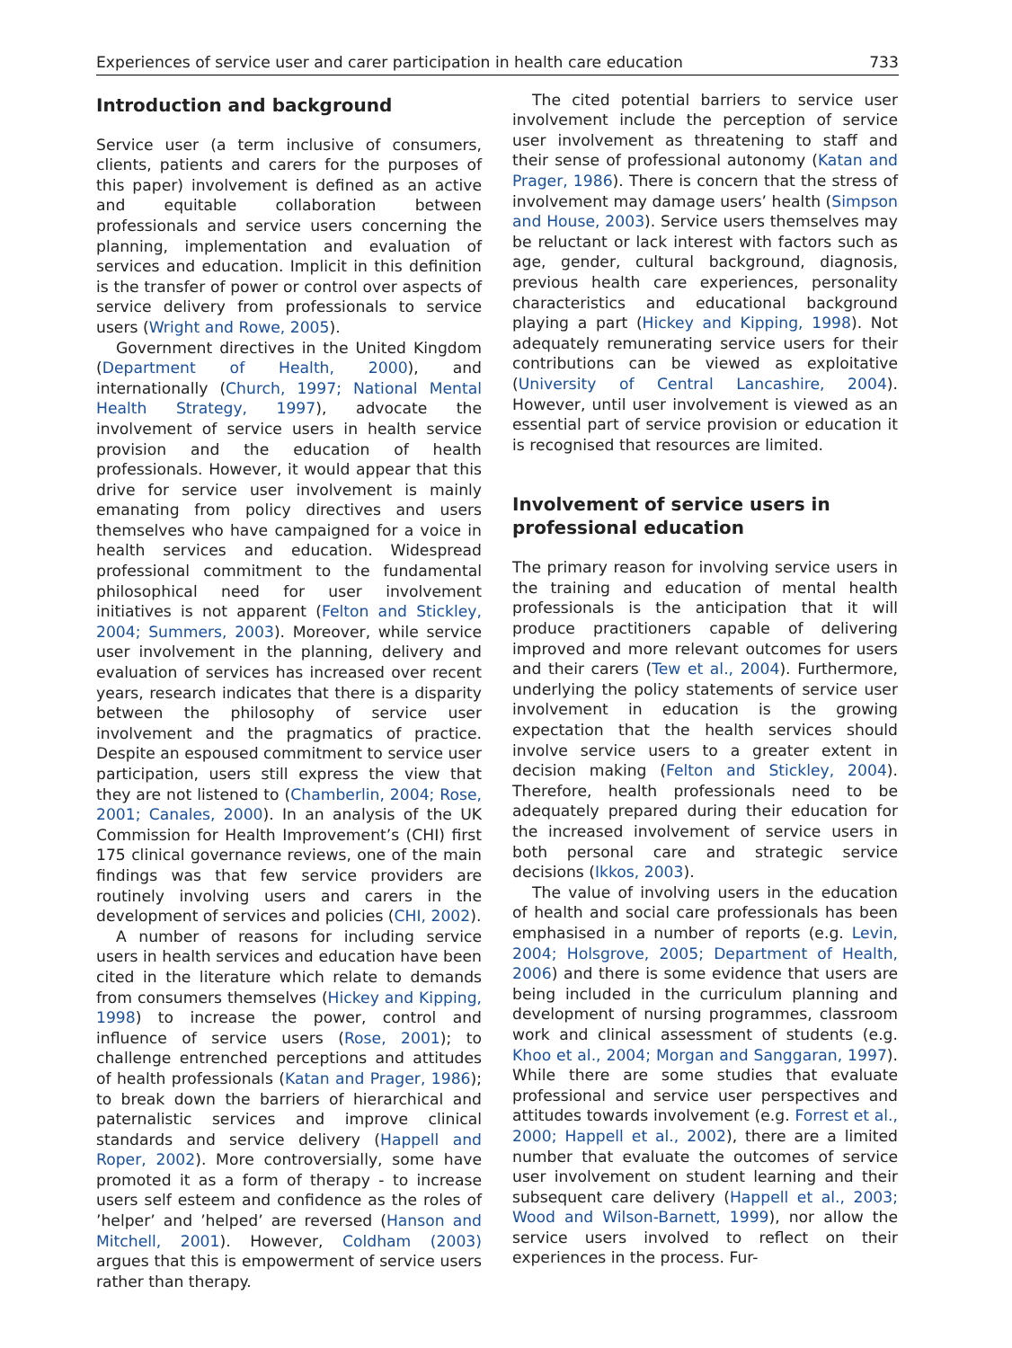Experiences of service user and carer participation in health care education 733
Introduction and background
Service user (a term inclusive of consumers, clients, patients and carers for the purposes of this paper) involvement is defined as an active and equitable collaboration between professionals and service users concerning the planning, implementation and evaluation of services and education. Implicit in this definition is the transfer of power or control over aspects of service delivery from professionals to service users (Wright and Rowe, 2005).
Government directives in the United Kingdom (Department of Health, 2000), and internationally (Church, 1997; National Mental Health Strategy, 1997), advocate the involvement of service users in health service provision and the education of health professionals. However, it would appear that this drive for service user involvement is mainly emanating from policy directives and users themselves who have campaigned for a voice in health services and education. Widespread professional commitment to the fundamental philosophical need for user involvement initiatives is not apparent (Felton and Stickley, 2004; Summers, 2003). Moreover, while service user involvement in the planning, delivery and evaluation of services has increased over recent years, research indicates that there is a disparity between the philosophy of service user involvement and the pragmatics of practice. Despite an espoused commitment to service user participation, users still express the view that they are not listened to (Chamberlin, 2004; Rose, 2001; Canales, 2000). In an analysis of the UK Commission for Health Improvement’s (CHI) first 175 clinical governance reviews, one of the main findings was that few service providers are routinely involving users and carers in the development of services and policies (CHI, 2002).
A number of reasons for including service users in health services and education have been cited in the literature which relate to demands from consumers themselves (Hickey and Kipping, 1998) to increase the power, control and influence of service users (Rose, 2001); to challenge entrenched perceptions and attitudes of health professionals (Katan and Prager, 1986); to break down the barriers of hierarchical and paternalistic services and improve clinical standards and service delivery (Happell and Roper, 2002). More controversially, some have promoted it as a form of therapy - to increase users self esteem and confidence as the roles of ’helper’ and ’helped’ are reversed (Hanson and Mitchell, 2001). However, Coldham (2003) argues that this is empowerment of service users rather than therapy.
The cited potential barriers to service user involvement include the perception of service user involvement as threatening to staff and their sense of professional autonomy (Katan and Prager, 1986). There is concern that the stress of involvement may damage users’ health (Simpson and House, 2003). Service users themselves may be reluctant or lack interest with factors such as age, gender, cultural background, diagnosis, previous health care experiences, personality characteristics and educational background playing a part (Hickey and Kipping, 1998). Not adequately remunerating service users for their contributions can be viewed as exploitative (University of Central Lancashire, 2004). However, until user involvement is viewed as an essential part of service provision or education it is recognised that resources are limited.
Involvement of service users in professional education
The primary reason for involving service users in the training and education of mental health professionals is the anticipation that it will produce practitioners capable of delivering improved and more relevant outcomes for users and their carers (Tew et al., 2004). Furthermore, underlying the policy statements of service user involvement in education is the growing expectation that the health services should involve service users to a greater extent in decision making (Felton and Stickley, 2004). Therefore, health professionals need to be adequately prepared during their education for the increased involvement of service users in both personal care and strategic service decisions (Ikkos, 2003).
The value of involving users in the education of health and social care professionals has been emphasised in a number of reports (e.g. Levin, 2004; Holsgrove, 2005; Department of Health, 2006) and there is some evidence that users are being included in the curriculum planning and development of nursing programmes, classroom work and clinical assessment of students (e.g. Khoo et al., 2004; Morgan and Sanggaran, 1997). While there are some studies that evaluate professional and service user perspectives and attitudes towards involvement (e.g. Forrest et al., 2000; Happell et al., 2002), there are a limited number that evaluate the outcomes of service user involvement on student learning and their subsequent care delivery (Happell et al., 2003; Wood and Wilson-Barnett, 1999), nor allow the service users involved to reflect on their experiences in the process. Fur-